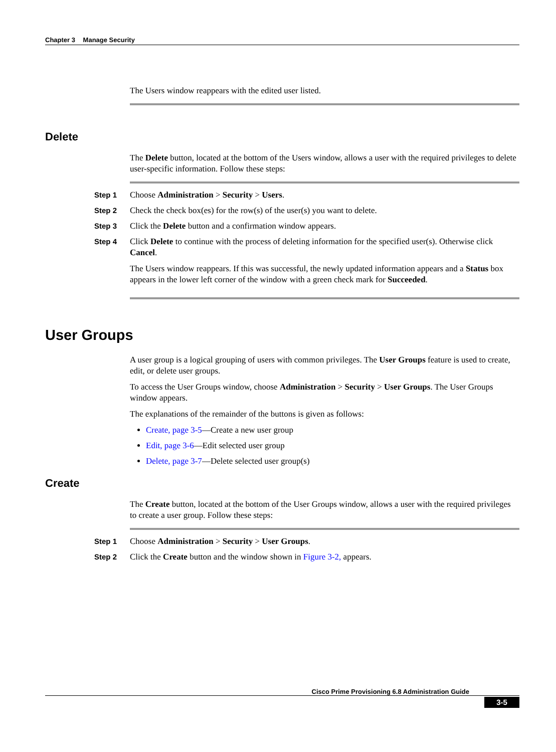Chapter 3 Manage Security
The Users window reappears with the edited user listed.
Delete
The Delete button, located at the bottom of the Users window, allows a user with the required privileges to delete user-specific information. Follow these steps:
Step 1 Choose Administration > Security > Users.
Step 2 Check the check box(es) for the row(s) of the user(s) you want to delete.
Step 3 Click the Delete button and a confirmation window appears.
Step 4 Click Delete to continue with the process of deleting information for the specified user(s). Otherwise click Cancel.
The Users window reappears. If this was successful, the newly updated information appears and a Status box appears in the lower left corner of the window with a green check mark for Succeeded.
User Groups
A user group is a logical grouping of users with common privileges. The User Groups feature is used to create, edit, or delete user groups.
To access the User Groups window, choose Administration > Security > User Groups. The User Groups window appears.
The explanations of the remainder of the buttons is given as follows:
Create, page 3-5—Create a new user group
Edit, page 3-6—Edit selected user group
Delete, page 3-7—Delete selected user group(s)
Create
The Create button, located at the bottom of the User Groups window, allows a user with the required privileges to create a user group. Follow these steps:
Step 1 Choose Administration > Security > User Groups.
Step 2 Click the Create button and the window shown in Figure 3-2, appears.
Cisco Prime Provisioning 6.8 Administration Guide
3-5